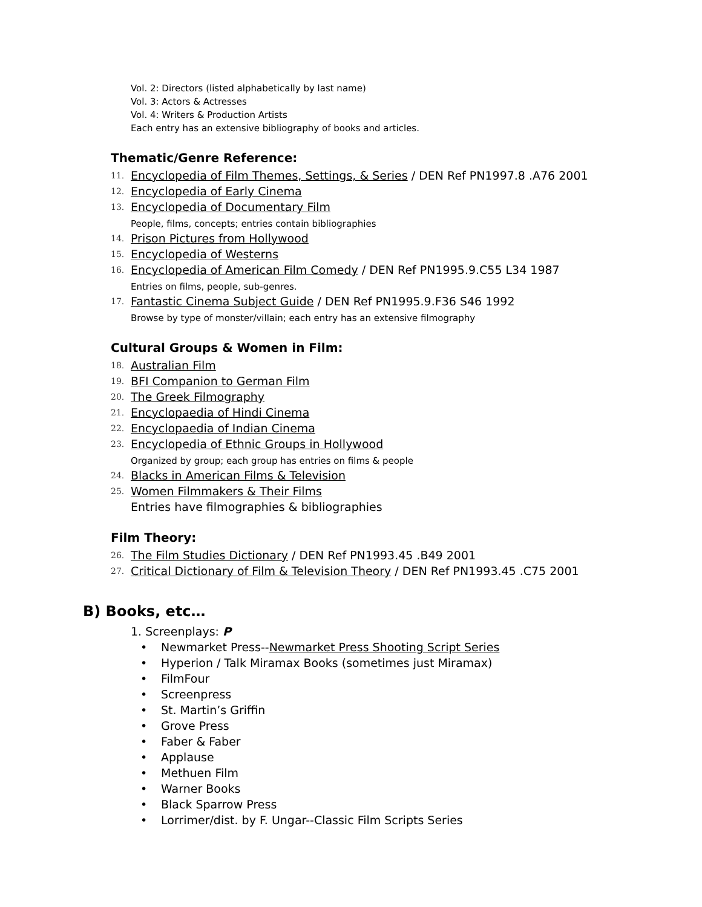Vol. 2: Directors (listed alphabetically by last name)
Vol. 3: Actors & Actresses
Vol. 4: Writers & Production Artists
Each entry has an extensive bibliography of books and articles.
Thematic/Genre Reference:
11. Encyclopedia of Film Themes, Settings, & Series / DEN Ref PN1997.8 .A76 2001
12. Encyclopedia of Early Cinema
13. Encyclopedia of Documentary Film
People, films, concepts; entries contain bibliographies
14. Prison Pictures from Hollywood
15. Encyclopedia of Westerns
16. Encyclopedia of American Film Comedy / DEN Ref PN1995.9.C55 L34 1987
Entries on films, people, sub-genres.
17. Fantastic Cinema Subject Guide / DEN Ref PN1995.9.F36 S46 1992
Browse by type of monster/villain; each entry has an extensive filmography
Cultural Groups & Women in Film:
18. Australian Film
19. BFI Companion to German Film
20. The Greek Filmography
21. Encyclopaedia of Hindi Cinema
22. Encyclopaedia of Indian Cinema
23. Encyclopedia of Ethnic Groups in Hollywood
Organized by group; each group has entries on films & people
24. Blacks in American Films & Television
25. Women Filmmakers & Their Films
Entries have filmographies & bibliographies
Film Theory:
26. The Film Studies Dictionary / DEN Ref PN1993.45 .B49 2001
27. Critical Dictionary of Film & Television Theory / DEN Ref PN1993.45 .C75 2001
B) Books, etc…
1. Screenplays: P
• Newmarket Press--Newmarket Press Shooting Script Series
• Hyperion / Talk Miramax Books (sometimes just Miramax)
• FilmFour
• Screenpress
• St. Martin’s Griffin
• Grove Press
• Faber & Faber
• Applause
• Methuen Film
• Warner Books
• Black Sparrow Press
• Lorrimer/dist. by F. Ungar--Classic Film Scripts Series